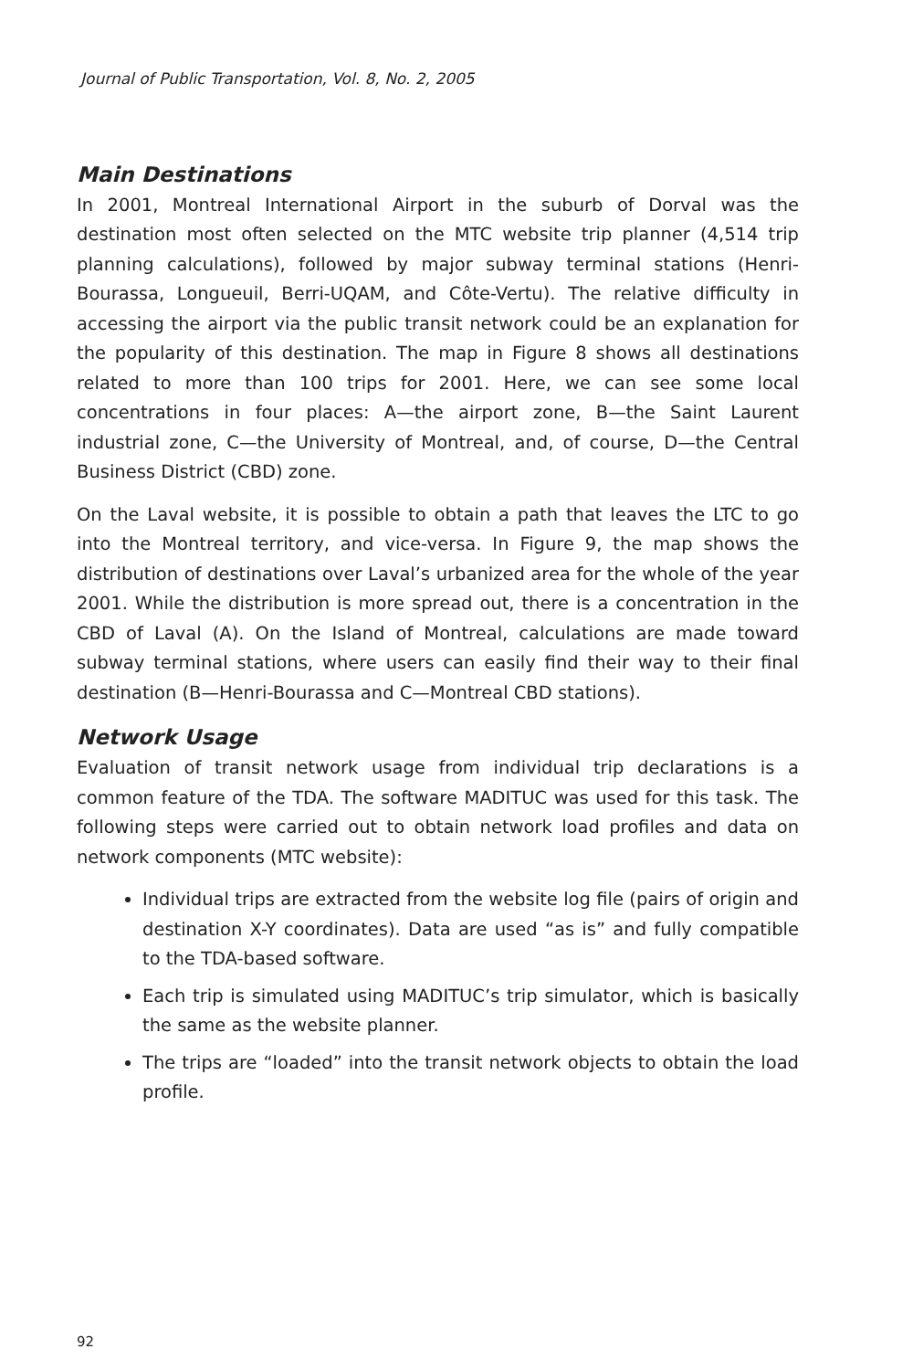Journal of Public Transportation, Vol. 8, No. 2, 2005
Main Destinations
In 2001, Montreal International Airport in the suburb of Dorval was the destination most often selected on the MTC website trip planner (4,514 trip planning calculations), followed by major subway terminal stations (Henri-Bourassa, Longueuil, Berri-UQAM, and Côte-Vertu). The relative difficulty in accessing the airport via the public transit network could be an explanation for the popularity of this destination. The map in Figure 8 shows all destinations related to more than 100 trips for 2001. Here, we can see some local concentrations in four places: A—the airport zone, B—the Saint Laurent industrial zone, C—the University of Montreal, and, of course, D—the Central Business District (CBD) zone.
On the Laval website, it is possible to obtain a path that leaves the LTC to go into the Montreal territory, and vice-versa. In Figure 9, the map shows the distribution of destinations over Laval’s urbanized area for the whole of the year 2001. While the distribution is more spread out, there is a concentration in the CBD of Laval (A). On the Island of Montreal, calculations are made toward subway terminal stations, where users can easily find their way to their final destination (B—Henri-Bourassa and C—Montreal CBD stations).
Network Usage
Evaluation of transit network usage from individual trip declarations is a common feature of the TDA. The software MADITUC was used for this task. The following steps were carried out to obtain network load profiles and data on network components (MTC website):
Individual trips are extracted from the website log file (pairs of origin and destination X-Y coordinates). Data are used “as is” and fully compatible to the TDA-based software.
Each trip is simulated using MADITUC’s trip simulator, which is basically the same as the website planner.
The trips are “loaded” into the transit network objects to obtain the load profile.
92